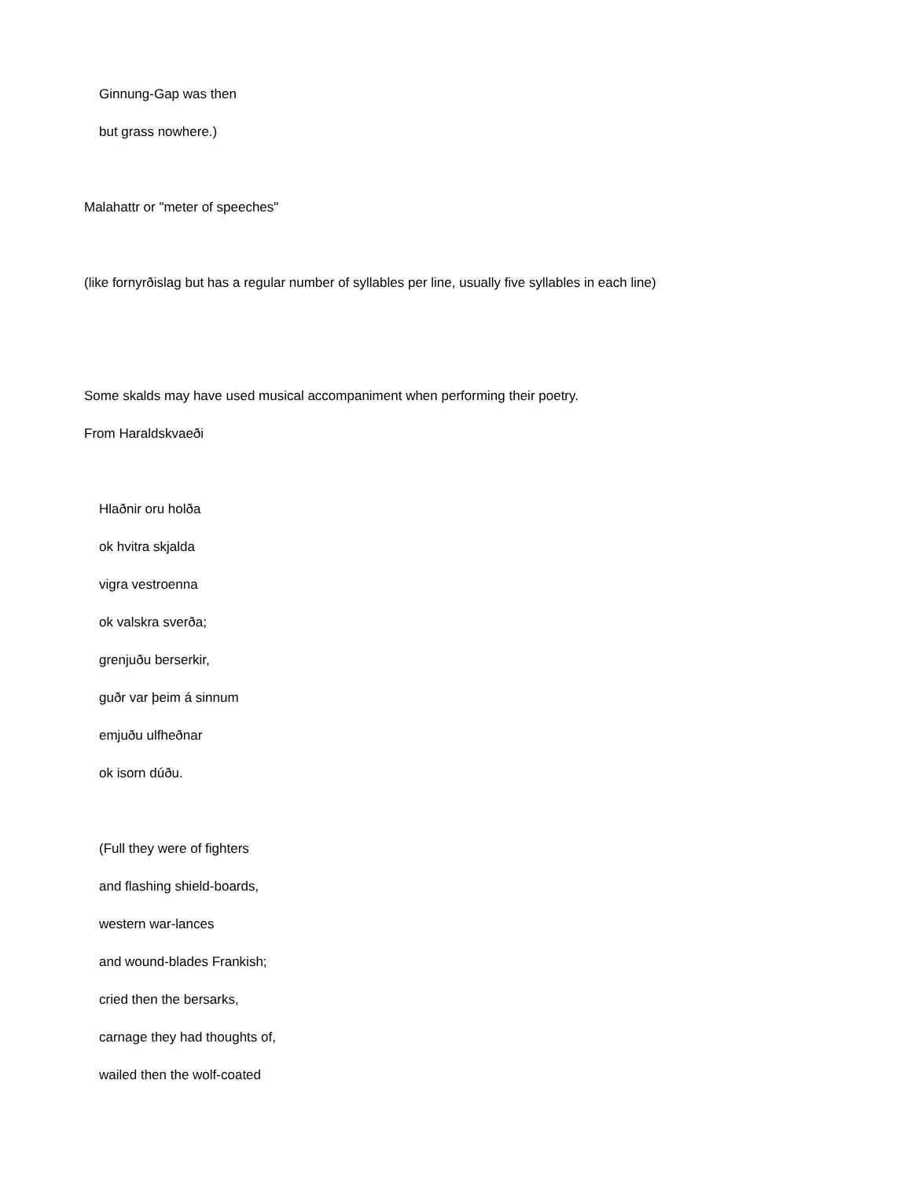Ginnung-Gap was then
but grass nowhere.)
Malahattr or "meter of speeches"
(like fornyrðislag but has a regular number of syllables per line, usually five syllables in each line)
Some skalds may have used musical accompaniment when performing their poetry.
From Haraldskvaeði
Hlaðnir oru holða
ok hvitra skjalda
vigra vestroenna
ok valskra sverða;
grenjuðu berserkir,
guðr var þeim á sinnum
emjuðu ulfheðnar
ok isorn dúðu.
(Full they were of fighters
and flashing shield-boards,
western war-lances
and wound-blades Frankish;
cried then the bersarks,
carnage they had thoughts of,
wailed then the wolf-coated